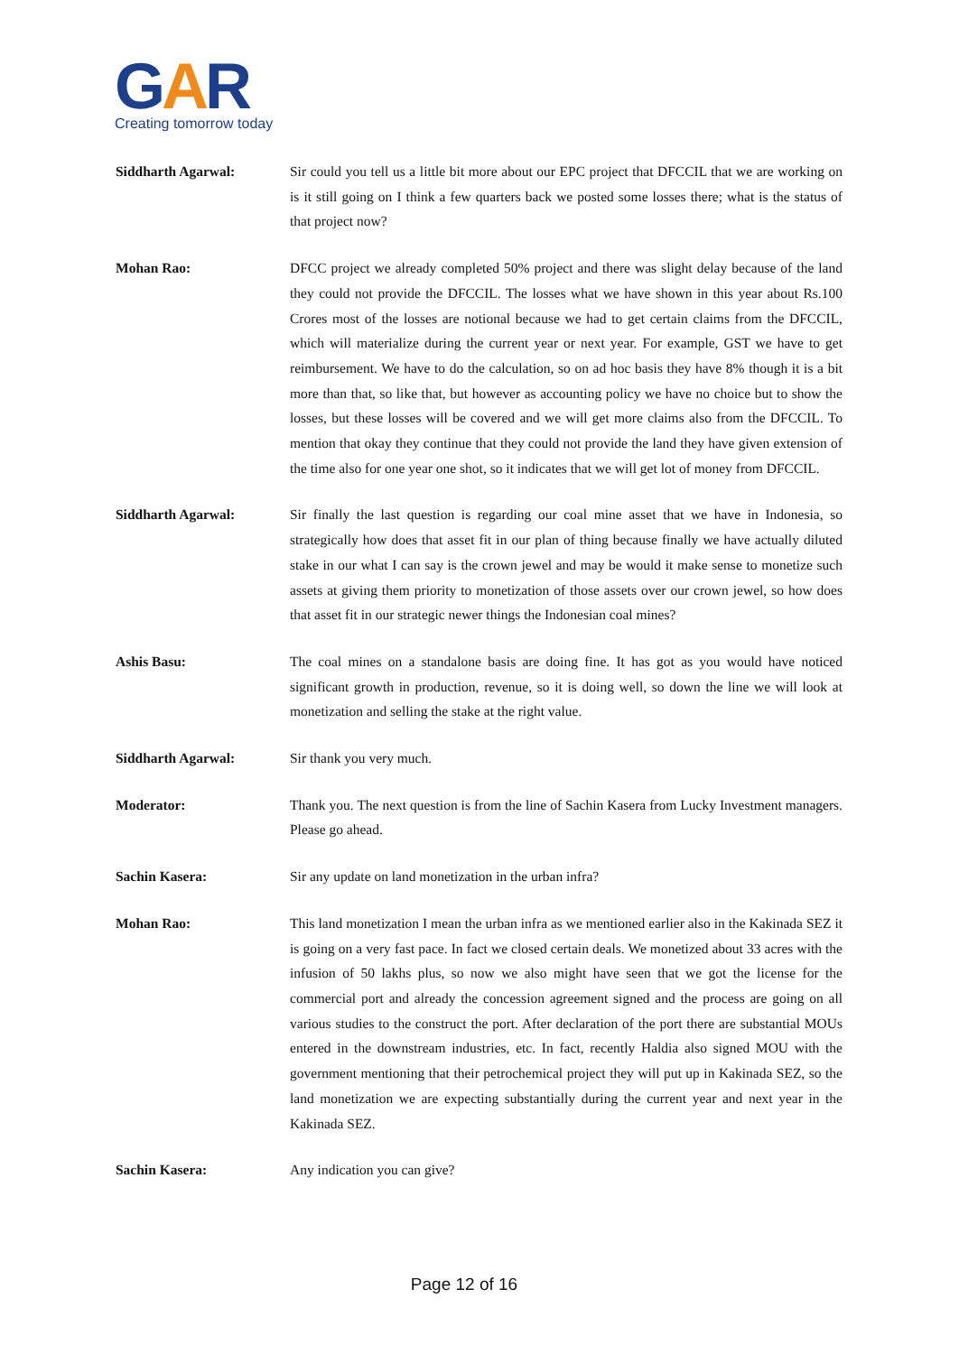GAR
Creating tomorrow today
Siddharth Agarwal: Sir could you tell us a little bit more about our EPC project that DFCCIL that we are working on is it still going on I think a few quarters back we posted some losses there; what is the status of that project now?
Mohan Rao: DFCC project we already completed 50% project and there was slight delay because of the land they could not provide the DFCCIL. The losses what we have shown in this year about Rs.100 Crores most of the losses are notional because we had to get certain claims from the DFCCIL, which will materialize during the current year or next year. For example, GST we have to get reimbursement. We have to do the calculation, so on ad hoc basis they have 8% though it is a bit more than that, so like that, but however as accounting policy we have no choice but to show the losses, but these losses will be covered and we will get more claims also from the DFCCIL. To mention that okay they continue that they could not provide the land they have given extension of the time also for one year one shot, so it indicates that we will get lot of money from DFCCIL.
Siddharth Agarwal: Sir finally the last question is regarding our coal mine asset that we have in Indonesia, so strategically how does that asset fit in our plan of thing because finally we have actually diluted stake in our what I can say is the crown jewel and may be would it make sense to monetize such assets at giving them priority to monetization of those assets over our crown jewel, so how does that asset fit in our strategic newer things the Indonesian coal mines?
Ashis Basu: The coal mines on a standalone basis are doing fine. It has got as you would have noticed significant growth in production, revenue, so it is doing well, so down the line we will look at monetization and selling the stake at the right value.
Siddharth Agarwal: Sir thank you very much.
Moderator: Thank you. The next question is from the line of Sachin Kasera from Lucky Investment managers. Please go ahead.
Sachin Kasera: Sir any update on land monetization in the urban infra?
Mohan Rao: This land monetization I mean the urban infra as we mentioned earlier also in the Kakinada SEZ it is going on a very fast pace. In fact we closed certain deals. We monetized about 33 acres with the infusion of 50 lakhs plus, so now we also might have seen that we got the license for the commercial port and already the concession agreement signed and the process are going on all various studies to the construct the port. After declaration of the port there are substantial MOUs entered in the downstream industries, etc. In fact, recently Haldia also signed MOU with the government mentioning that their petrochemical project they will put up in Kakinada SEZ, so the land monetization we are expecting substantially during the current year and next year in the Kakinada SEZ.
Sachin Kasera: Any indication you can give?
Page 12 of 16